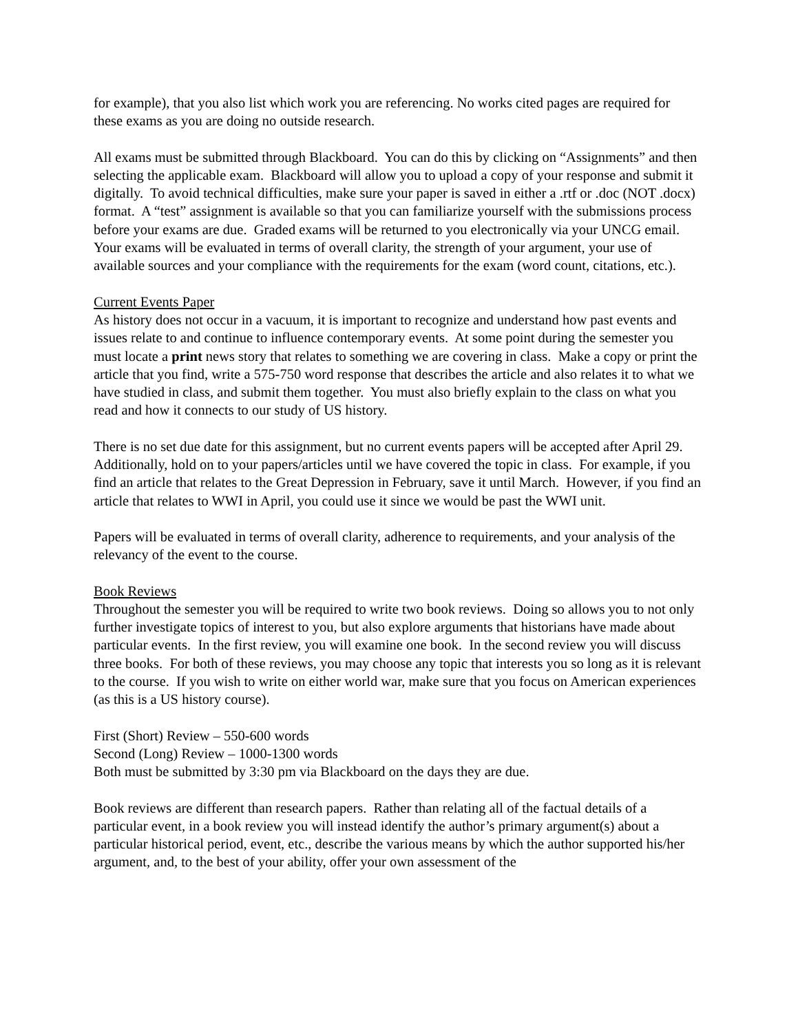for example), that you also list which work you are referencing. No works cited pages are required for these exams as you are doing no outside research.
All exams must be submitted through Blackboard. You can do this by clicking on “Assignments” and then selecting the applicable exam. Blackboard will allow you to upload a copy of your response and submit it digitally. To avoid technical difficulties, make sure your paper is saved in either a .rtf or .doc (NOT .docx) format. A “test” assignment is available so that you can familiarize yourself with the submissions process before your exams are due. Graded exams will be returned to you electronically via your UNCG email. Your exams will be evaluated in terms of overall clarity, the strength of your argument, your use of available sources and your compliance with the requirements for the exam (word count, citations, etc.).
Current Events Paper
As history does not occur in a vacuum, it is important to recognize and understand how past events and issues relate to and continue to influence contemporary events. At some point during the semester you must locate a print news story that relates to something we are covering in class. Make a copy or print the article that you find, write a 575-750 word response that describes the article and also relates it to what we have studied in class, and submit them together. You must also briefly explain to the class on what you read and how it connects to our study of US history.
There is no set due date for this assignment, but no current events papers will be accepted after April 29. Additionally, hold on to your papers/articles until we have covered the topic in class. For example, if you find an article that relates to the Great Depression in February, save it until March. However, if you find an article that relates to WWI in April, you could use it since we would be past the WWI unit.
Papers will be evaluated in terms of overall clarity, adherence to requirements, and your analysis of the relevancy of the event to the course.
Book Reviews
Throughout the semester you will be required to write two book reviews. Doing so allows you to not only further investigate topics of interest to you, but also explore arguments that historians have made about particular events. In the first review, you will examine one book. In the second review you will discuss three books. For both of these reviews, you may choose any topic that interests you so long as it is relevant to the course. If you wish to write on either world war, make sure that you focus on American experiences (as this is a US history course).
First (Short) Review – 550-600 words
Second (Long) Review – 1000-1300 words
Both must be submitted by 3:30 pm via Blackboard on the days they are due.
Book reviews are different than research papers. Rather than relating all of the factual details of a particular event, in a book review you will instead identify the author’s primary argument(s) about a particular historical period, event, etc., describe the various means by which the author supported his/her argument, and, to the best of your ability, offer your own assessment of the